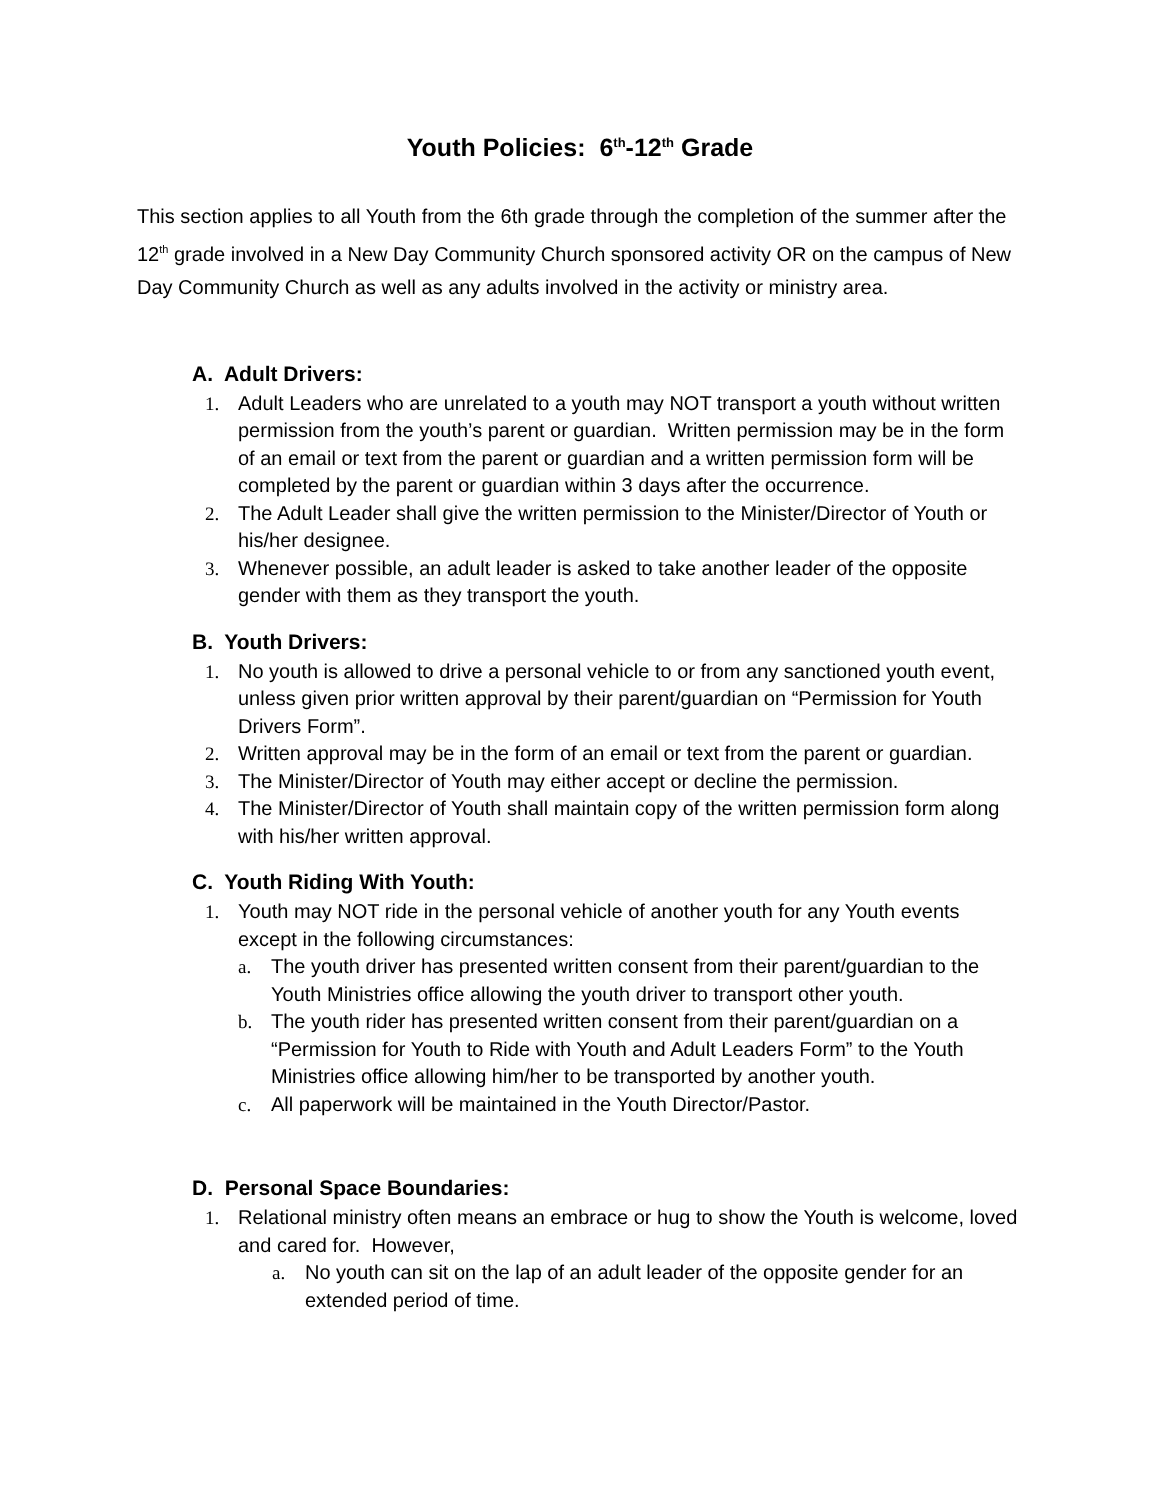Youth Policies: 6<sup>th</sup>-12<sup>th</sup> Grade
This section applies to all Youth from the 6th grade through the completion of the summer after the 12<sup>th</sup> grade involved in a New Day Community Church sponsored activity OR on the campus of New Day Community Church as well as any adults involved in the activity or ministry area.
A. Adult Drivers:
1. Adult Leaders who are unrelated to a youth may NOT transport a youth without written permission from the youth’s parent or guardian. Written permission may be in the form of an email or text from the parent or guardian and a written permission form will be completed by the parent or guardian within 3 days after the occurrence.
2. The Adult Leader shall give the written permission to the Minister/Director of Youth or his/her designee.
3. Whenever possible, an adult leader is asked to take another leader of the opposite gender with them as they transport the youth.
B. Youth Drivers:
1. No youth is allowed to drive a personal vehicle to or from any sanctioned youth event, unless given prior written approval by their parent/guardian on “Permission for Youth Drivers Form”.
2. Written approval may be in the form of an email or text from the parent or guardian.
3. The Minister/Director of Youth may either accept or decline the permission.
4. The Minister/Director of Youth shall maintain copy of the written permission form along with his/her written approval.
C. Youth Riding With Youth:
1. Youth may NOT ride in the personal vehicle of another youth for any Youth events except in the following circumstances:
a. The youth driver has presented written consent from their parent/guardian to the Youth Ministries office allowing the youth driver to transport other youth.
b. The youth rider has presented written consent from their parent/guardian on a “Permission for Youth to Ride with Youth and Adult Leaders Form” to the Youth Ministries office allowing him/her to be transported by another youth.
c. All paperwork will be maintained in the Youth Director/Pastor.
D. Personal Space Boundaries:
1. Relational ministry often means an embrace or hug to show the Youth is welcome, loved and cared for. However,
a. No youth can sit on the lap of an adult leader of the opposite gender for an extended period of time.